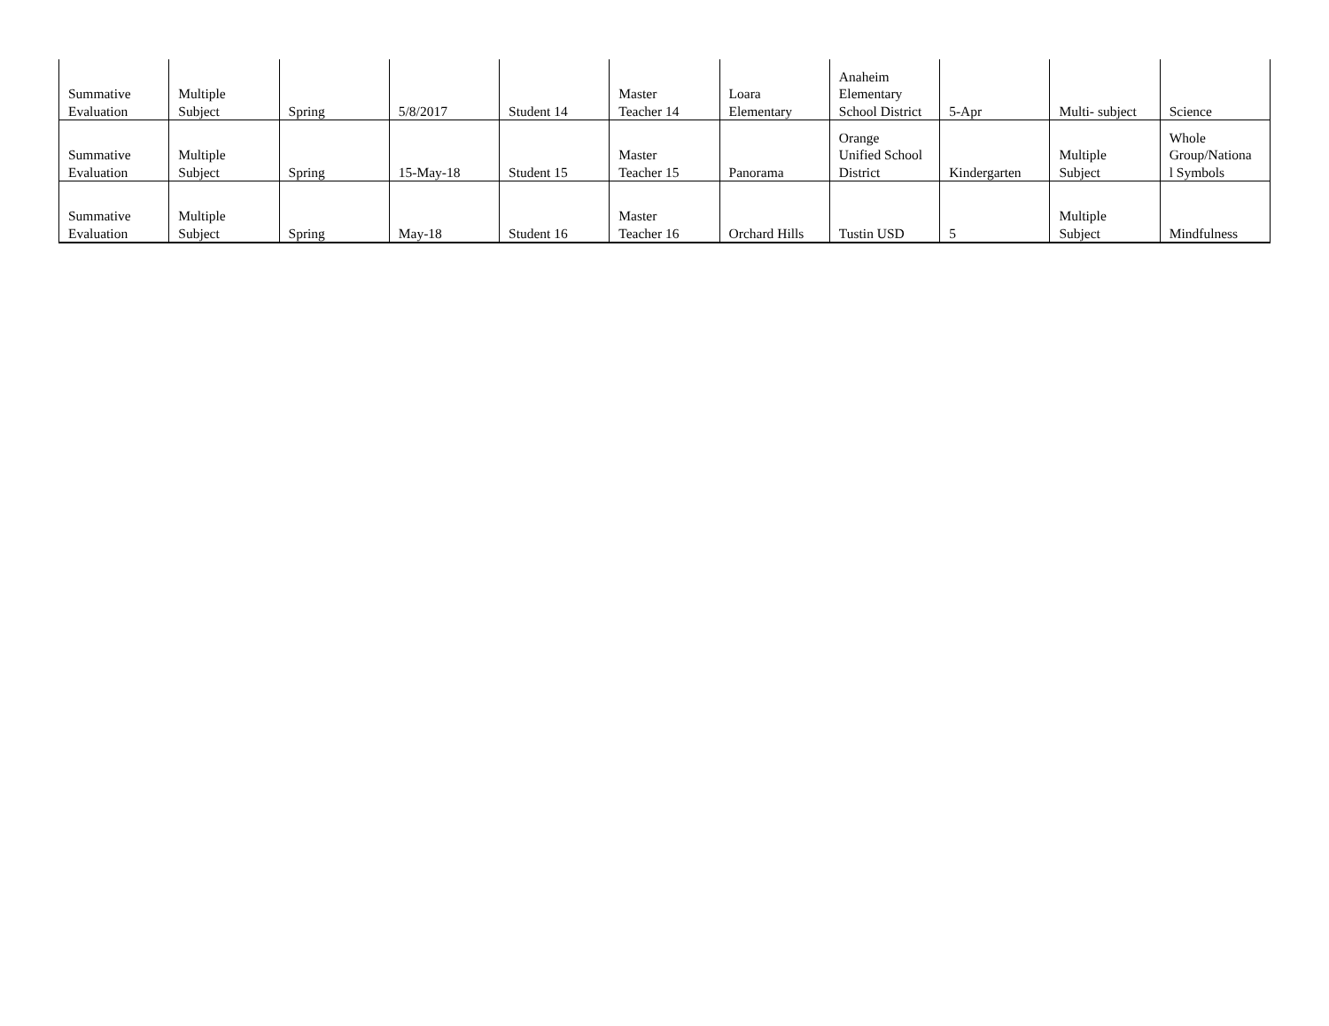| Summative Evaluation | Multiple Subject | Spring | 5/8/2017 | Student 14 | Master Teacher 14 | Loara Elementary | Anaheim Elementary School District | 5-Apr | Multi- subject | Science |
| Summative Evaluation | Multiple Subject | Spring | 15-May-18 | Student 15 | Master Teacher 15 | Panorama | Orange Unified School District | Kindergarten | Multiple Subject | Whole Group/Nationa l Symbols |
| Summative Evaluation | Multiple Subject | Spring | May-18 | Student 16 | Master Teacher 16 | Orchard Hills | Tustin USD | 5 | Multiple Subject | Mindfulness |